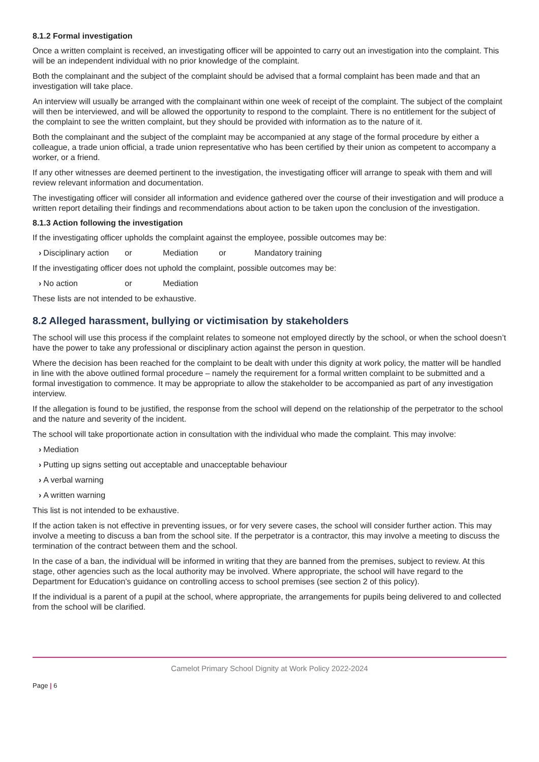8.1.2 Formal investigation
Once a written complaint is received, an investigating officer will be appointed to carry out an investigation into the complaint. This will be an independent individual with no prior knowledge of the complaint.
Both the complainant and the subject of the complaint should be advised that a formal complaint has been made and that an investigation will take place.
An interview will usually be arranged with the complainant within one week of receipt of the complaint. The subject of the complaint will then be interviewed, and will be allowed the opportunity to respond to the complaint. There is no entitlement for the subject of the complaint to see the written complaint, but they should be provided with information as to the nature of it.
Both the complainant and the subject of the complaint may be accompanied at any stage of the formal procedure by either a colleague, a trade union official, a trade union representative who has been certified by their union as competent to accompany a worker, or a friend.
If any other witnesses are deemed pertinent to the investigation, the investigating officer will arrange to speak with them and will review relevant information and documentation.
The investigating officer will consider all information and evidence gathered over the course of their investigation and will produce a written report detailing their findings and recommendations about action to be taken upon the conclusion of the investigation.
8.1.3 Action following the investigation
If the investigating officer upholds the complaint against the employee, possible outcomes may be:
› Disciplinary action or Mediation or Mandatory training
If the investigating officer does not uphold the complaint, possible outcomes may be:
› No action or Mediation
These lists are not intended to be exhaustive.
8.2 Alleged harassment, bullying or victimisation by stakeholders
The school will use this process if the complaint relates to someone not employed directly by the school, or when the school doesn’t have the power to take any professional or disciplinary action against the person in question.
Where the decision has been reached for the complaint to be dealt with under this dignity at work policy, the matter will be handled in line with the above outlined formal procedure – namely the requirement for a formal written complaint to be submitted and a formal investigation to commence. It may be appropriate to allow the stakeholder to be accompanied as part of any investigation interview.
If the allegation is found to be justified, the response from the school will depend on the relationship of the perpetrator to the school and the nature and severity of the incident.
The school will take proportionate action in consultation with the individual who made the complaint. This may involve:
› Mediation
› Putting up signs setting out acceptable and unacceptable behaviour
› A verbal warning
› A written warning
This list is not intended to be exhaustive.
If the action taken is not effective in preventing issues, or for very severe cases, the school will consider further action. This may involve a meeting to discuss a ban from the school site. If the perpetrator is a contractor, this may involve a meeting to discuss the termination of the contract between them and the school.
In the case of a ban, the individual will be informed in writing that they are banned from the premises, subject to review. At this stage, other agencies such as the local authority may be involved. Where appropriate, the school will have regard to the Department for Education’s guidance on controlling access to school premises (see section 2 of this policy).
If the individual is a parent of a pupil at the school, where appropriate, the arrangements for pupils being delivered to and collected from the school will be clarified.
Camelot Primary School Dignity at Work Policy 2022-2024
Page | 6